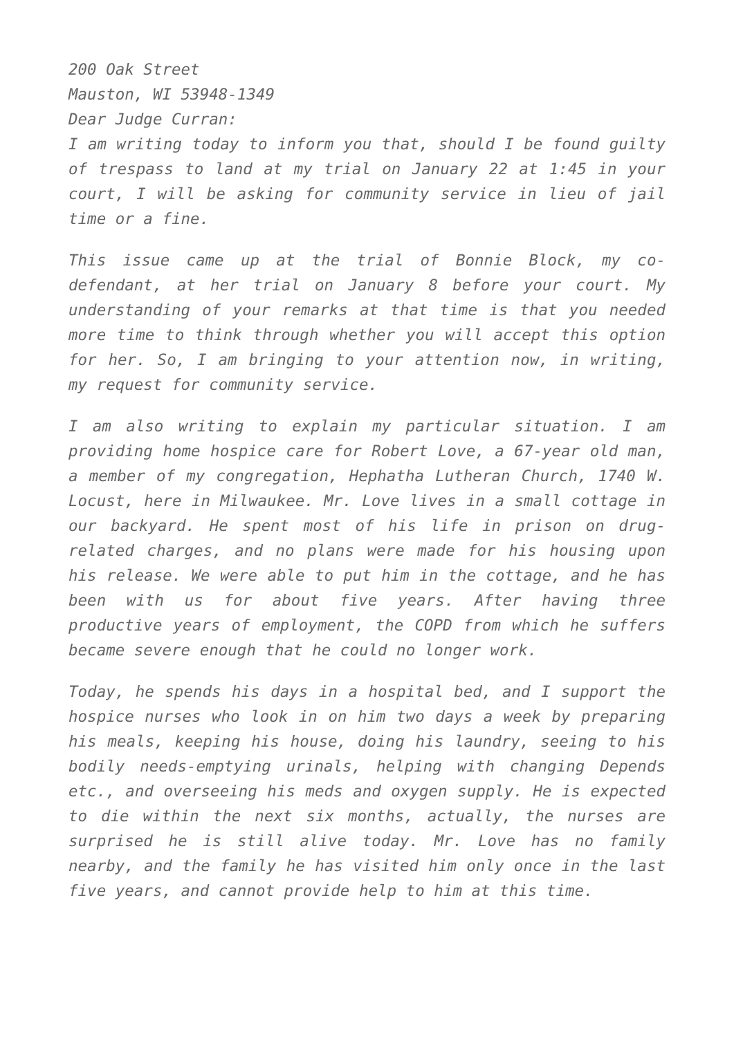200 Oak Street
Mauston, WI 53948-1349
Dear Judge Curran:
I am writing today to inform you that, should I be found guilty of trespass to land at my trial on January 22 at 1:45 in your court, I will be asking for community service in lieu of jail time or a fine.
This issue came up at the trial of Bonnie Block, my co-defendant, at her trial on January 8 before your court. My understanding of your remarks at that time is that you needed more time to think through whether you will accept this option for her. So, I am bringing to your attention now, in writing, my request for community service.
I am also writing to explain my particular situation. I am providing home hospice care for Robert Love, a 67-year old man, a member of my congregation, Hephatha Lutheran Church, 1740 W. Locust, here in Milwaukee. Mr. Love lives in a small cottage in our backyard. He spent most of his life in prison on drug-related charges, and no plans were made for his housing upon his release. We were able to put him in the cottage, and he has been with us for about five years. After having three productive years of employment, the COPD from which he suffers became severe enough that he could no longer work.
Today, he spends his days in a hospital bed, and I support the hospice nurses who look in on him two days a week by preparing his meals, keeping his house, doing his laundry, seeing to his bodily needs-emptying urinals, helping with changing Depends etc., and overseeing his meds and oxygen supply. He is expected to die within the next six months, actually, the nurses are surprised he is still alive today. Mr. Love has no family nearby, and the family he has visited him only once in the last five years, and cannot provide help to him at this time.